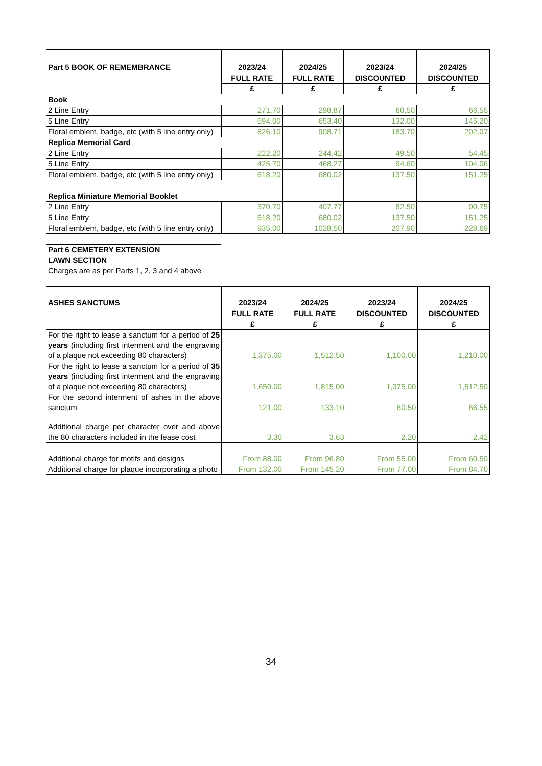| Part 5 BOOK OF REMEMBRANCE | 2023/24 | 2024/25 | 2023/24 | 2024/25 |
| --- | --- | --- | --- | --- |
| | FULL RATE | FULL RATE | DISCOUNTED | DISCOUNTED |
| | £ | £ | £ | £ |
| Book | | | | |
| 2 Line Entry | 271.70 | 298.87 | 60.50 | 66.55 |
| 5 Line Entry | 594.00 | 653.40 | 132.00 | 145.20 |
| Floral emblem, badge, etc (with 5 line entry only) | 826.10 | 908.71 | 183.70 | 202.07 |
| Replica Memorial Card | | | | |
| 2 Line Entry | 222.20 | 244.42 | 49.50 | 54.45 |
| 5 Line Entry | 425.70 | 468.27 | 94.60 | 104.06 |
| Floral emblem, badge, etc (with 5 line entry only) | 618.20 | 680.02 | 137.50 | 151.25 |
| Replica Miniature Memorial Booklet | | | | |
| 2 Line Entry | 370.70 | 407.77 | 82.50 | 90.75 |
| 5 Line Entry | 618.20 | 680.02 | 137.50 | 151.25 |
| Floral emblem, badge, etc (with 5 line entry only) | 935.00 | 1028.50 | 207.90 | 228.69 |
| Part 6 CEMETERY EXTENSION |
| LAWN SECTION |
| Charges are as per Parts 1, 2, 3 and 4 above |
| ASHES SANCTUMS | 2023/24 | 2024/25 | 2023/24 | 2024/25 |
| --- | --- | --- | --- | --- |
| | FULL RATE | FULL RATE | DISCOUNTED | DISCOUNTED |
| | £ | £ | £ | £ |
| For the right to lease a sanctum for a period of 25 years (including first interment and the engraving of a plaque not exceeding 80 characters) | 1,375.00 | 1,512.50 | 1,100.00 | 1,210.00 |
| For the right to lease a sanctum for a period of 35 years (including first interment and the engraving of a plaque not exceeding 80 characters) | 1,650.00 | 1,815.00 | 1,375.00 | 1,512.50 |
| For the second interment of ashes in the above sanctum | 121.00 | 133.10 | 60.50 | 66.55 |
| Additional charge per character over and above the 80 characters included in the lease cost | 3.30 | 3.63 | 2.20 | 2.42 |
| Additional charge for motifs and designs | From 88.00 | From 96.80 | From 55.00 | From 60.50 |
| Additional charge for plaque incorporating a photo | From 132.00 | From 145.20 | From 77.00 | From 84.70 |
34